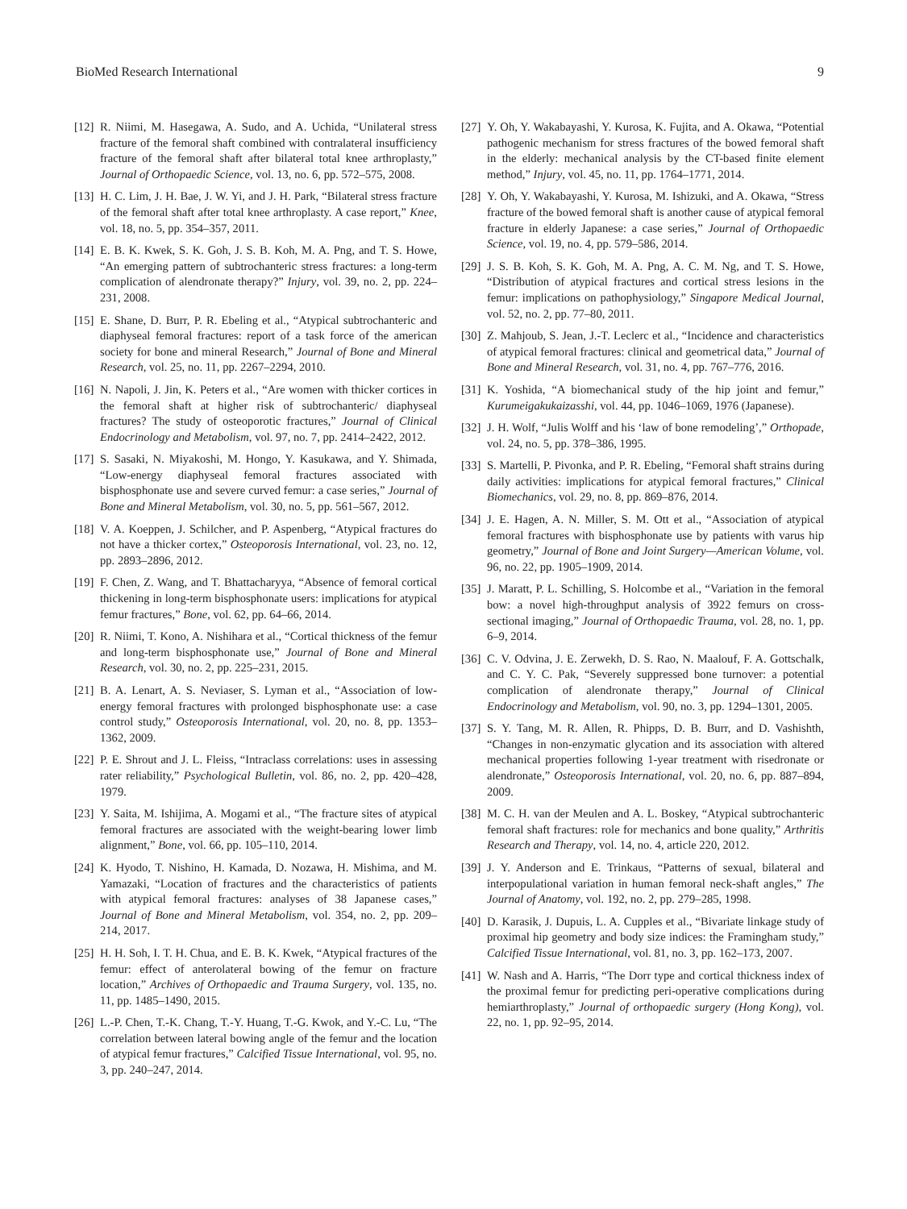BioMed Research International 9
[12] R. Niimi, M. Hasegawa, A. Sudo, and A. Uchida, “Unilateral stress fracture of the femoral shaft combined with contralateral insufficiency fracture of the femoral shaft after bilateral total knee arthroplasty,” Journal of Orthopaedic Science, vol. 13, no. 6, pp. 572–575, 2008.
[13] H. C. Lim, J. H. Bae, J. W. Yi, and J. H. Park, “Bilateral stress fracture of the femoral shaft after total knee arthroplasty. A case report,” Knee, vol. 18, no. 5, pp. 354–357, 2011.
[14] E. B. K. Kwek, S. K. Goh, J. S. B. Koh, M. A. Png, and T. S. Howe, “An emerging pattern of subtrochanteric stress fractures: a long-term complication of alendronate therapy?” Injury, vol. 39, no. 2, pp. 224–231, 2008.
[15] E. Shane, D. Burr, P. R. Ebeling et al., “Atypical subtrochanteric and diaphyseal femoral fractures: report of a task force of the american society for bone and mineral Research,” Journal of Bone and Mineral Research, vol. 25, no. 11, pp. 2267–2294, 2010.
[16] N. Napoli, J. Jin, K. Peters et al., “Are women with thicker cortices in the femoral shaft at higher risk of subtrochanteric/ diaphyseal fractures? The study of osteoporotic fractures,” Journal of Clinical Endocrinology and Metabolism, vol. 97, no. 7, pp. 2414–2422, 2012.
[17] S. Sasaki, N. Miyakoshi, M. Hongo, Y. Kasukawa, and Y. Shimada, “Low-energy diaphyseal femoral fractures associated with bisphosphonate use and severe curved femur: a case series,” Journal of Bone and Mineral Metabolism, vol. 30, no. 5, pp. 561–567, 2012.
[18] V. A. Koeppen, J. Schilcher, and P. Aspenberg, “Atypical fractures do not have a thicker cortex,” Osteoporosis International, vol. 23, no. 12, pp. 2893–2896, 2012.
[19] F. Chen, Z. Wang, and T. Bhattacharyya, “Absence of femoral cortical thickening in long-term bisphosphonate users: implications for atypical femur fractures,” Bone, vol. 62, pp. 64–66, 2014.
[20] R. Niimi, T. Kono, A. Nishihara et al., “Cortical thickness of the femur and long-term bisphosphonate use,” Journal of Bone and Mineral Research, vol. 30, no. 2, pp. 225–231, 2015.
[21] B. A. Lenart, A. S. Neviaser, S. Lyman et al., “Association of low-energy femoral fractures with prolonged bisphosphonate use: a case control study,” Osteoporosis International, vol. 20, no. 8, pp. 1353–1362, 2009.
[22] P. E. Shrout and J. L. Fleiss, “Intraclass correlations: uses in assessing rater reliability,” Psychological Bulletin, vol. 86, no. 2, pp. 420–428, 1979.
[23] Y. Saita, M. Ishijima, A. Mogami et al., “The fracture sites of atypical femoral fractures are associated with the weight-bearing lower limb alignment,” Bone, vol. 66, pp. 105–110, 2014.
[24] K. Hyodo, T. Nishino, H. Kamada, D. Nozawa, H. Mishima, and M. Yamazaki, “Location of fractures and the characteristics of patients with atypical femoral fractures: analyses of 38 Japanese cases,” Journal of Bone and Mineral Metabolism, vol. 354, no. 2, pp. 209–214, 2017.
[25] H. H. Soh, I. T. H. Chua, and E. B. K. Kwek, “Atypical fractures of the femur: effect of anterolateral bowing of the femur on fracture location,” Archives of Orthopaedic and Trauma Surgery, vol. 135, no. 11, pp. 1485–1490, 2015.
[26] L.-P. Chen, T.-K. Chang, T.-Y. Huang, T.-G. Kwok, and Y.-C. Lu, “The correlation between lateral bowing angle of the femur and the location of atypical femur fractures,” Calcified Tissue International, vol. 95, no. 3, pp. 240–247, 2014.
[27] Y. Oh, Y. Wakabayashi, Y. Kurosa, K. Fujita, and A. Okawa, “Potential pathogenic mechanism for stress fractures of the bowed femoral shaft in the elderly: mechanical analysis by the CT-based finite element method,” Injury, vol. 45, no. 11, pp. 1764–1771, 2014.
[28] Y. Oh, Y. Wakabayashi, Y. Kurosa, M. Ishizuki, and A. Okawa, “Stress fracture of the bowed femoral shaft is another cause of atypical femoral fracture in elderly Japanese: a case series,” Journal of Orthopaedic Science, vol. 19, no. 4, pp. 579–586, 2014.
[29] J. S. B. Koh, S. K. Goh, M. A. Png, A. C. M. Ng, and T. S. Howe, “Distribution of atypical fractures and cortical stress lesions in the femur: implications on pathophysiology,” Singapore Medical Journal, vol. 52, no. 2, pp. 77–80, 2011.
[30] Z. Mahjoub, S. Jean, J.-T. Leclerc et al., “Incidence and characteristics of atypical femoral fractures: clinical and geometrical data,” Journal of Bone and Mineral Research, vol. 31, no. 4, pp. 767–776, 2016.
[31] K. Yoshida, “A biomechanical study of the hip joint and femur,” Kurumeigakukaizasshi, vol. 44, pp. 1046–1069, 1976 (Japanese).
[32] J. H. Wolf, “Julis Wolff and his ‘law of bone remodeling’,” Orthopade, vol. 24, no. 5, pp. 378–386, 1995.
[33] S. Martelli, P. Pivonka, and P. R. Ebeling, “Femoral shaft strains during daily activities: implications for atypical femoral fractures,” Clinical Biomechanics, vol. 29, no. 8, pp. 869–876, 2014.
[34] J. E. Hagen, A. N. Miller, S. M. Ott et al., “Association of atypical femoral fractures with bisphosphonate use by patients with varus hip geometry,” Journal of Bone and Joint Surgery—American Volume, vol. 96, no. 22, pp. 1905–1909, 2014.
[35] J. Maratt, P. L. Schilling, S. Holcombe et al., “Variation in the femoral bow: a novel high-throughput analysis of 3922 femurs on cross-sectional imaging,” Journal of Orthopaedic Trauma, vol. 28, no. 1, pp. 6–9, 2014.
[36] C. V. Odvina, J. E. Zerwekh, D. S. Rao, N. Maalouf, F. A. Gottschalk, and C. Y. C. Pak, “Severely suppressed bone turnover: a potential complication of alendronate therapy,” Journal of Clinical Endocrinology and Metabolism, vol. 90, no. 3, pp. 1294–1301, 2005.
[37] S. Y. Tang, M. R. Allen, R. Phipps, D. B. Burr, and D. Vashishth, “Changes in non-enzymatic glycation and its association with altered mechanical properties following 1-year treatment with risedronate or alendronate,” Osteoporosis International, vol. 20, no. 6, pp. 887–894, 2009.
[38] M. C. H. van der Meulen and A. L. Boskey, “Atypical subtrochanteric femoral shaft fractures: role for mechanics and bone quality,” Arthritis Research and Therapy, vol. 14, no. 4, article 220, 2012.
[39] J. Y. Anderson and E. Trinkaus, “Patterns of sexual, bilateral and interpopulational variation in human femoral neck-shaft angles,” The Journal of Anatomy, vol. 192, no. 2, pp. 279–285, 1998.
[40] D. Karasik, J. Dupuis, L. A. Cupples et al., “Bivariate linkage study of proximal hip geometry and body size indices: the Framingham study,” Calcified Tissue International, vol. 81, no. 3, pp. 162–173, 2007.
[41] W. Nash and A. Harris, “The Dorr type and cortical thickness index of the proximal femur for predicting peri-operative complications during hemiarthroplasty,” Journal of orthopaedic surgery (Hong Kong), vol. 22, no. 1, pp. 92–95, 2014.